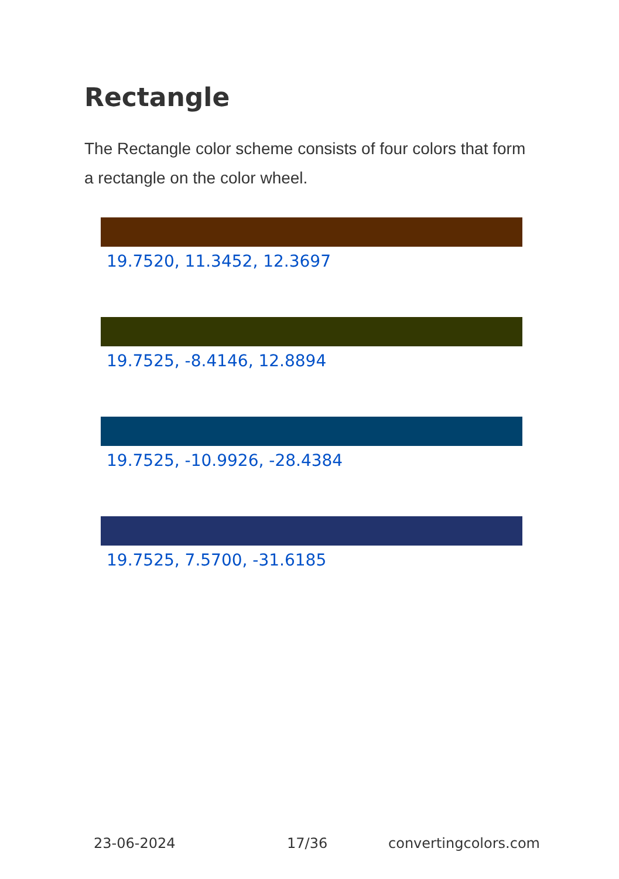Rectangle
The Rectangle color scheme consists of four colors that form a rectangle on the color wheel.
19.7520, 11.3452, 12.3697
19.7525, -8.4146, 12.8894
19.7525, -10.9926, -28.4384
19.7525, 7.5700, -31.6185
23-06-2024 17/36 convertingcolors.com